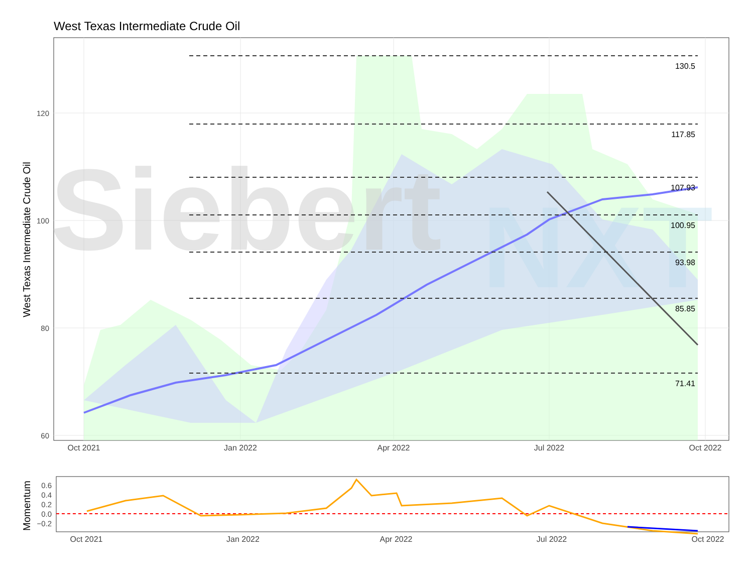West Texas Intermediate Crude Oil
Siebert
NXT
130.5
117.85
107.93
100.95
93.98
85.85
71.41
120
100
80
60
Oct 2021
Jan 2022
Apr 2022
Jul 2022
Oct 2022
West Texas Intermediate Crude Oil
0.6
0.4
0.2
0.0
−0.2
Oct 2021
Jan 2022
Apr 2022
Jul 2022
Oct 2022
Momentum